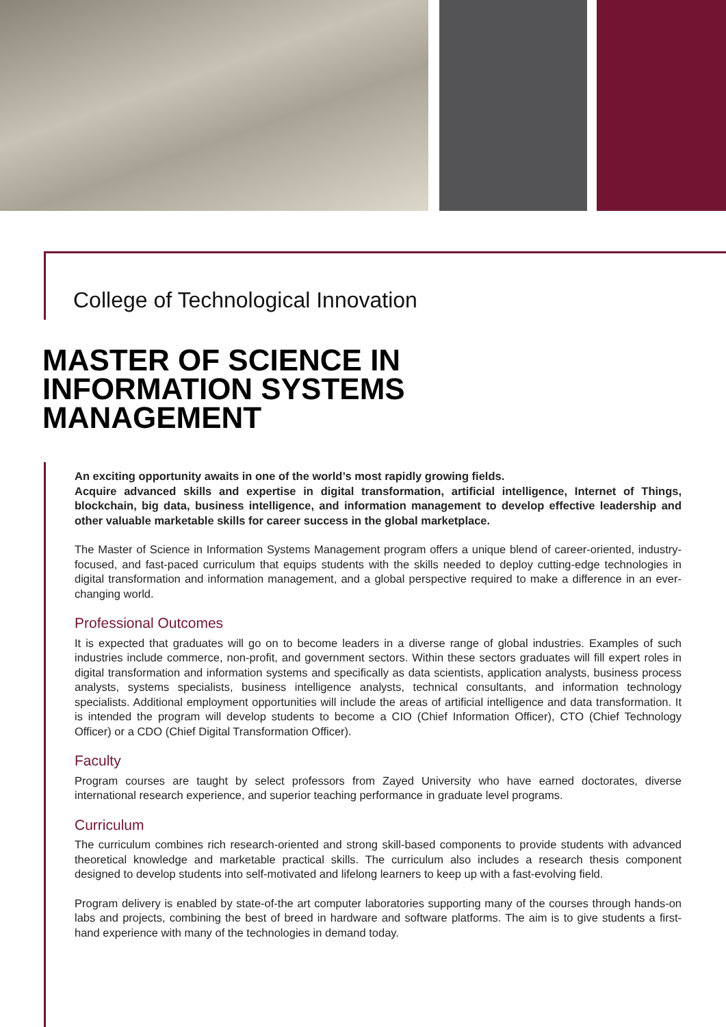College of Technological Innovation
MASTER OF SCIENCE IN
INFORMATION SYSTEMS
MANAGEMENT
An exciting opportunity awaits in one of the world’s most rapidly growing fields.
Acquire advanced skills and expertise in digital transformation, artificial intelligence, Internet of Things, blockchain, big data, business intelligence, and information management to develop effective leadership and other valuable marketable skills for career success in the global marketplace.
The Master of Science in Information Systems Management program offers a unique blend of career-oriented, industry-focused, and fast-paced curriculum that equips students with the skills needed to deploy cutting-edge technologies in digital transformation and information management, and a global perspective required to make a difference in an ever-changing world.
Professional Outcomes
It is expected that graduates will go on to become leaders in a diverse range of global industries. Examples of such industries include commerce, non-profit, and government sectors. Within these sectors graduates will fill expert roles in digital transformation and information systems and specifically as data scientists, application analysts, business process analysts, systems specialists, business intelligence analysts, technical consultants, and information technology specialists. Additional employment opportunities will include the areas of artificial intelligence and data transformation. It is intended the program will develop students to become a CIO (Chief Information Officer), CTO (Chief Technology Officer) or a CDO (Chief Digital Transformation Officer).
Faculty
Program courses are taught by select professors from Zayed University who have earned doctorates, diverse international research experience, and superior teaching performance in graduate level programs.
Curriculum
The curriculum combines rich research-oriented and strong skill-based components to provide students with advanced theoretical knowledge and marketable practical skills. The curriculum also includes a research thesis component designed to develop students into self-motivated and lifelong learners to keep up with a fast-evolving field.
Program delivery is enabled by state-of-the art computer laboratories supporting many of the courses through hands-on labs and projects, combining the best of breed in hardware and software platforms. The aim is to give students a first-hand experience with many of the technologies in demand today.